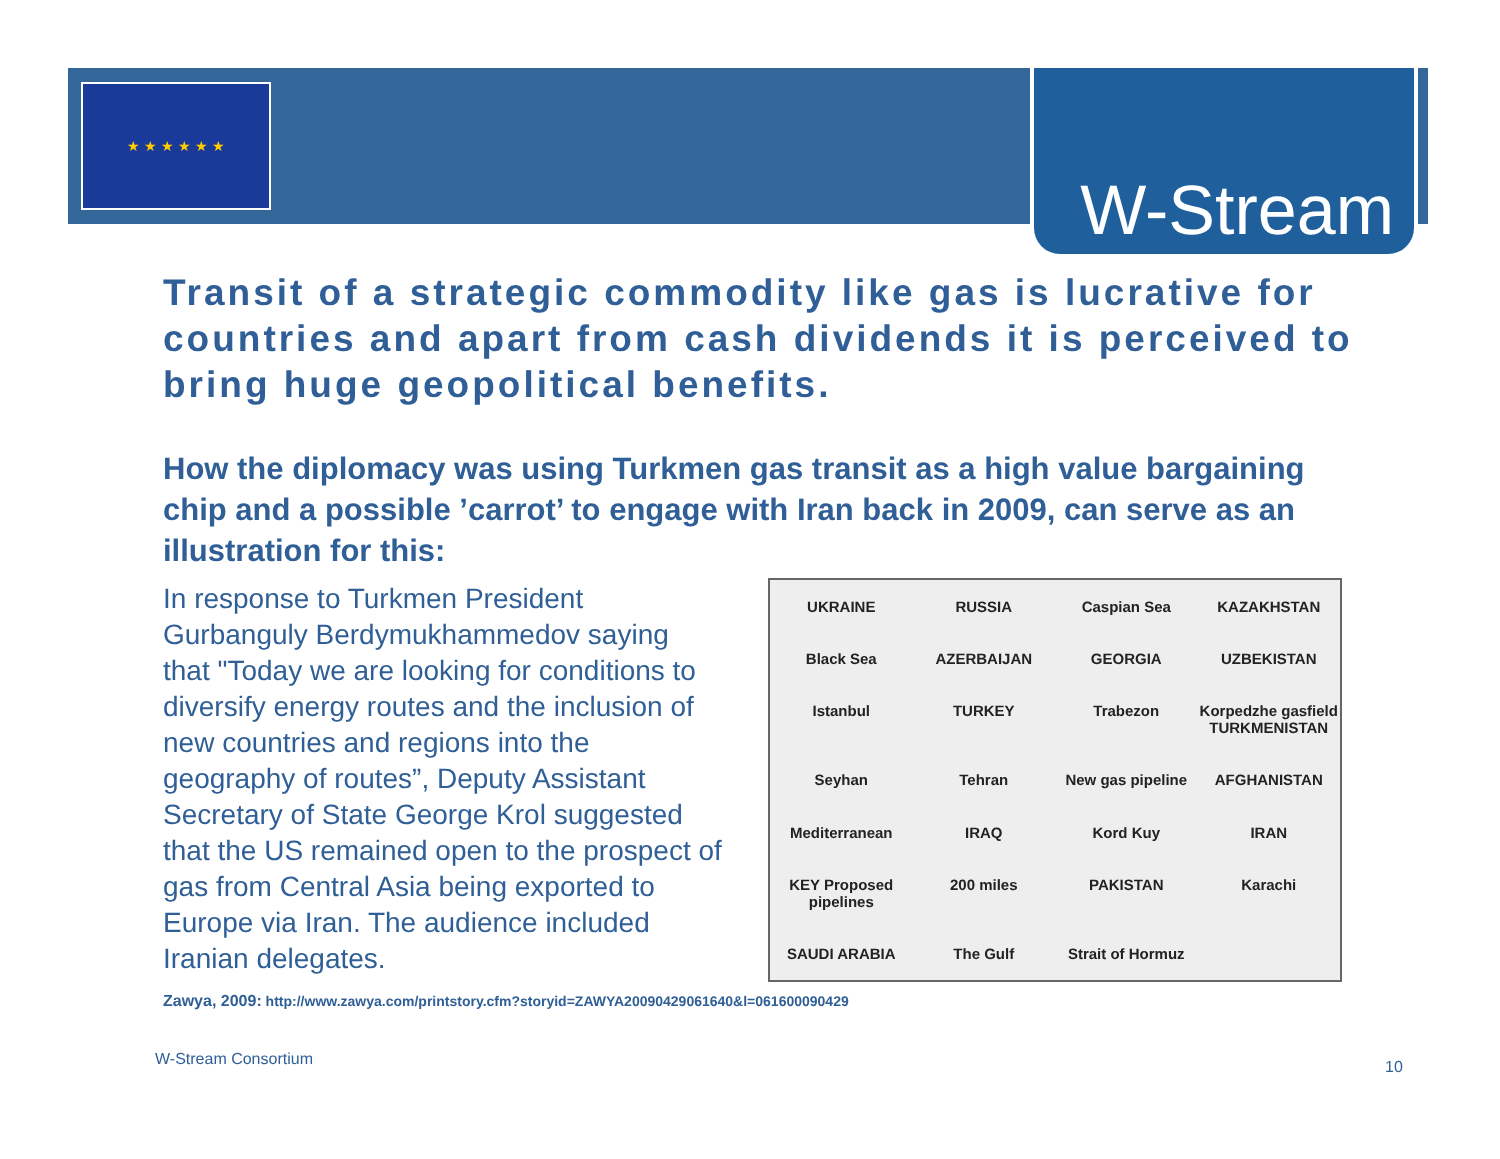★ ★ ★ ★ ★ ★
W-Stream
Transit of a strategic commodity like gas is lucrative for countries and apart from cash dividends it is perceived to bring huge geopolitical benefits.
How the diplomacy was using Turkmen gas transit as a high value bargaining chip and a possible ’carrot’ to engage with Iran back in 2009, can serve as an illustration for this:
In response to Turkmen President Gurbanguly Berdymukhammedov saying that "Today we are looking for conditions to diversify energy routes and the inclusion of new countries and regions into the geography of routes”, Deputy Assistant Secretary of State George Krol suggested that the US remained open to the prospect of gas from Central Asia being exported to Europe via Iran. The audience included Iranian delegates.
UKRAINE RUSSIA Caspian Sea KAZAKHSTAN Black Sea AZERBAIJAN GEORGIA UZBEKISTAN Istanbul TURKEY Trabezon Korpedzhe gasfield TURKMENISTAN Seyhan Tehran New gas pipeline AFGHANISTAN Mediterranean IRAQ Kord Kuy IRAN KEY Proposed pipelines 200 miles PAKISTAN Karachi SAUDI ARABIA The Gulf Strait of Hormuz
Zawya, 2009: http://www.zawya.com/printstory.cfm?storyid=ZAWYA20090429061640&l=061600090429
W-Stream Consortium 10